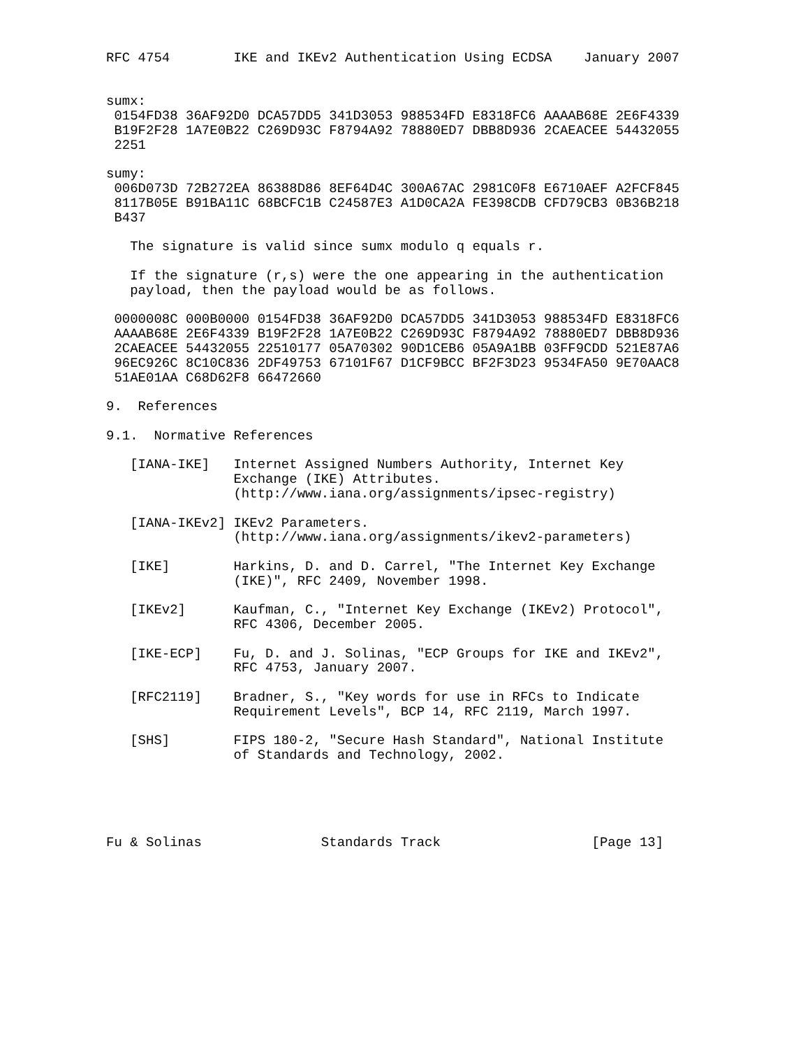RFC 4754        IKE and IKEv2 Authentication Using ECDSA    January 2007


sumx:
 0154FD38 36AF92D0 DCA57DD5 341D3053 988534FD E8318FC6 AAAAB68E 2E6F4339
 B19F2F28 1A7E0B22 C269D93C F8794A92 78880ED7 DBB8D936 2CAEACEE 54432055
 2251

sumy:
 006D073D 72B272EA 86388D86 8EF64D4C 300A67AC 2981C0F8 E6710AEF A2FCF845
 8117B05E B91BA11C 68BCFC1B C24587E3 A1D0CA2A FE398CDB CFD79CB3 0B36B218
 B437

   The signature is valid since sumx modulo q equals r.

   If the signature (r,s) were the one appearing in the authentication
   payload, then the payload would be as follows.

 0000008C 000B0000 0154FD38 36AF92D0 DCA57DD5 341D3053 988534FD E8318FC6
 AAAAB68E 2E6F4339 B19F2F28 1A7E0B22 C269D93C F8794A92 78880ED7 DBB8D936
 2CAEACEE 54432055 22510177 05A70302 90D1CEB6 05A9A1BB 03FF9CDD 521E87A6
 96EC926C 8C10C836 2DF49753 67101F67 D1CF9BCC BF2F3D23 9534FA50 9E70AAC8
 51AE01AA C68D62F8 66472660

9.  References

9.1.  Normative References

   [IANA-IKE]   Internet Assigned Numbers Authority, Internet Key
                Exchange (IKE) Attributes.
                (http://www.iana.org/assignments/ipsec-registry)

   [IANA-IKEv2] IKEv2 Parameters.
                (http://www.iana.org/assignments/ikev2-parameters)

   [IKE]        Harkins, D. and D. Carrel, "The Internet Key Exchange
                (IKE)", RFC 2409, November 1998.

   [IKEv2]      Kaufman, C., "Internet Key Exchange (IKEv2) Protocol",
                RFC 4306, December 2005.

   [IKE-ECP]    Fu, D. and J. Solinas, "ECP Groups for IKE and IKEv2",
                RFC 4753, January 2007.

   [RFC2119]    Bradner, S., "Key words for use in RFCs to Indicate
                Requirement Levels", BCP 14, RFC 2119, March 1997.

   [SHS]        FIPS 180-2, "Secure Hash Standard", National Institute
                of Standards and Technology, 2002.





Fu & Solinas               Standards Track                   [Page 13]